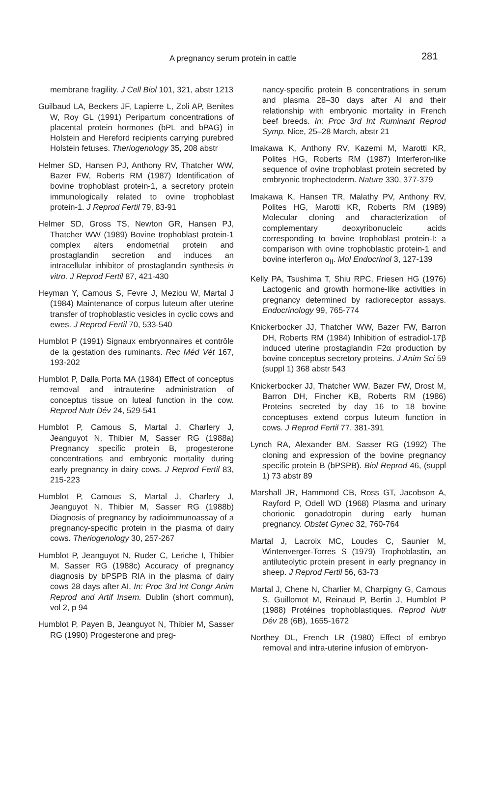A pregnancy serum protein in cattle 281
membrane fragility. J Cell Biol 101, 321, abstr 1213
Guilbaud LA, Beckers JF, Lapierre L, Zoli AP, Benites W, Roy GL (1991) Peripartum concentrations of placental protein hormones (bPL and bPAG) in Holstein and Hereford recipients carrying purebred Holstein fetuses. Theriogenology 35, 208 abstr
Helmer SD, Hansen PJ, Anthony RV, Thatcher WW, Bazer FW, Roberts RM (1987) Identification of bovine trophoblast protein-1, a secretory protein immunologically related to ovine trophoblast protein-1. J Reprod Fertil 79, 83-91
Helmer SD, Gross TS, Newton GR, Hansen PJ, Thatcher WW (1989) Bovine trophoblast protein-1 complex alters endometrial protein and prostaglandin secretion and induces an intracellular inhibitor of prostaglandin synthesis in vitro. J Reprod Fertil 87, 421-430
Heyman Y, Camous S, Fevre J, Meziou W, Martal J (1984) Maintenance of corpus luteum after uterine transfer of trophoblastic vesicles in cyclic cows and ewes. J Reprod Fertil 70, 533-540
Humblot P (1991) Signaux embryonnaires et contrôle de la gestation des ruminants. Rec Méd Vét 167, 193-202
Humblot P, Dalla Porta MA (1984) Effect of conceptus removal and intrauterine administration of conceptus tissue on luteal function in the cow. Reprod Nutr Dév 24, 529-541
Humblot P, Camous S, Martal J, Charlery J, Jeanguyot N, Thibier M, Sasser RG (1988a) Pregnancy specific protein B, progesterone concentrations and embryonic mortality during early pregnancy in dairy cows. J Reprod Fertil 83, 215-223
Humblot P, Camous S, Martal J, Charlery J, Jeanguyot N, Thibier M, Sasser RG (1988b) Diagnosis of pregnancy by radioimmunoassay of a pregnancy-specific protein in the plasma of dairy cows. Theriogenology 30, 257-267
Humblot P, Jeanguyot N, Ruder C, Leriche I, Thibier M, Sasser RG (1988c) Accuracy of pregnancy diagnosis by bPSPB RIA in the plasma of dairy cows 28 days after AI. In: Proc 3rd Int Congr Anim Reprod and Artif Insem. Dublin (short commun), vol 2, p 94
Humblot P, Payen B, Jeanguyot N, Thibier M, Sasser RG (1990) Progesterone and preg-
nancy-specific protein B concentrations in serum and plasma 28–30 days after AI and their relationship with embryonic mortality in French beef breeds. In: Proc 3rd Int Ruminant Reprod Symp. Nice, 25–28 March, abstr 21
Imakawa K, Anthony RV, Kazemi M, Marotti KR, Polites HG, Roberts RM (1987) Interferon-like sequence of ovine trophoblast protein secreted by embryonic trophectoderm. Nature 330, 377-379
Imakawa K, Hansen TR, Malathy PV, Anthony RV, Polites HG, Marotti KR, Roberts RM (1989) Molecular cloning and characterization of complementary deoxyribonucleic acids corresponding to bovine trophoblast protein-I: a comparison with ovine trophoblastic protein-1 and bovine interferon α<sub>II</sub>. Mol Endocrinol 3, 127-139
Kelly PA, Tsushima T, Shiu RPC, Friesen HG (1976) Lactogenic and growth hormone-like activities in pregnancy determined by radioreceptor assays. Endocrinology 99, 765-774
Knickerbocker JJ, Thatcher WW, Bazer FW, Barron DH, Roberts RM (1984) Inhibition of estradiol-17β induced uterine prostaglandin F2α production by bovine conceptus secretory proteins. J Anim Sci 59 (suppl 1) 368 abstr 543
Knickerbocker JJ, Thatcher WW, Bazer FW, Drost M, Barron DH, Fincher KB, Roberts RM (1986) Proteins secreted by day 16 to 18 bovine conceptuses extend corpus luteum function in cows. J Reprod Fertil 77, 381-391
Lynch RA, Alexander BM, Sasser RG (1992) The cloning and expression of the bovine pregnancy specific protein B (bPSPB). Biol Reprod 46, (suppl 1) 73 abstr 89
Marshall JR, Hammond CB, Ross GT, Jacobson A, Rayford P, Odell WD (1968) Plasma and urinary chorionic gonadotropin during early human pregnancy. Obstet Gynec 32, 760-764
Martal J, Lacroix MC, Loudes C, Saunier M, Wintenverger-Torres S (1979) Trophoblastin, an antiluteolytic protein present in early pregnancy in sheep. J Reprod Fertil 56, 63-73
Martal J, Chene N, Charlier M, Charpigny G, Camous S, Guillomot M, Reinaud P, Bertin J, Humblot P (1988) Protéines trophoblastiques. Reprod Nutr Dév 28 (6B), 1655-1672
Northey DL, French LR (1980) Effect of embryo removal and intra-uterine infusion of embryon-